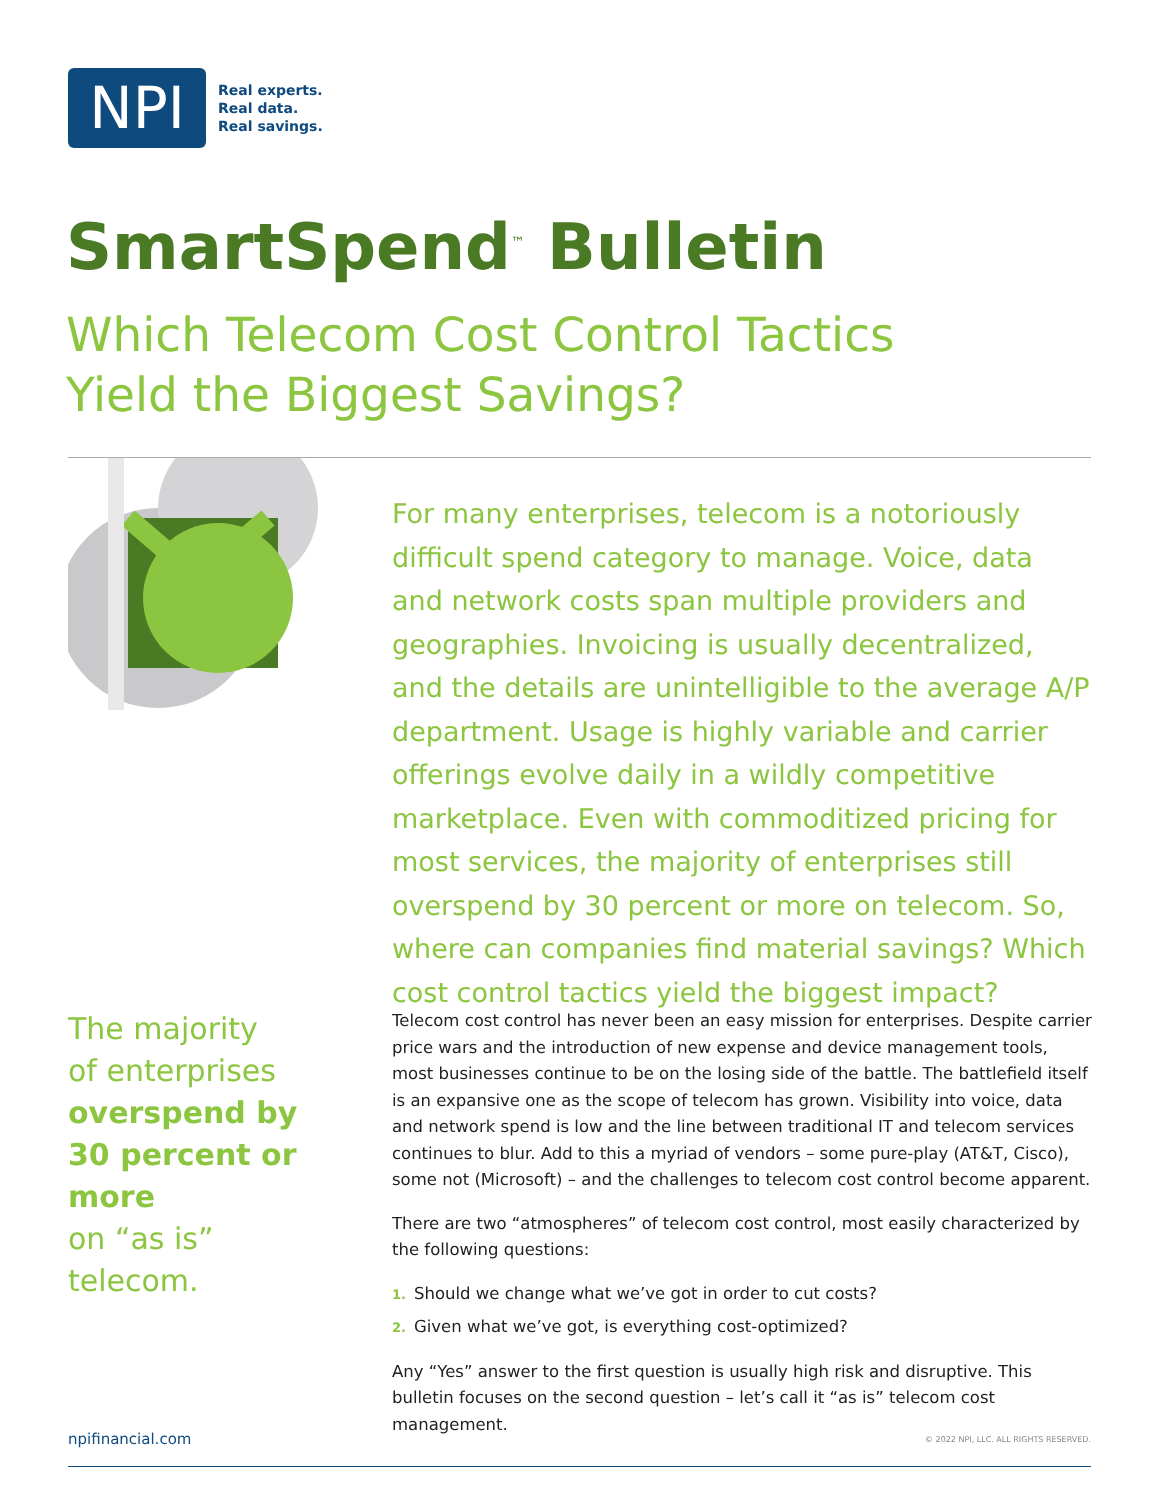NPI
Real experts.
Real data.
Real savings.
SmartSpend<sup>™</sup> Bulletin
Which Telecom Cost Control Tactics
Yield the Biggest Savings?
For many enterprises, telecom is a notoriously difficult spend category to manage. Voice, data and network costs span multiple providers and geographies. Invoicing is usually decentralized, and the details are unintelligible to the average A/P department. Usage is highly variable and carrier offerings evolve daily in a wildly competitive marketplace. Even with commoditized pricing for most services, the majority of enterprises still overspend by 30 percent or more on telecom. So, where can companies find material savings? Which cost control tactics yield the biggest impact?
The majority
of enterprises
overspend by 30 percent or more
on “as is” telecom.
Telecom cost control has never been an easy mission for enterprises. Despite carrier price wars and the introduction of new expense and device management tools, most businesses continue to be on the losing side of the battle. The battlefield itself is an expansive one as the scope of telecom has grown. Visibility into voice, data and network spend is low and the line between traditional IT and telecom services continues to blur. Add to this a myriad of vendors – some pure-play (AT&T, Cisco), some not (Microsoft) – and the challenges to telecom cost control become apparent.
There are two “atmospheres” of telecom cost control, most easily characterized by the following questions:
1. Should we change what we’ve got in order to cut costs?
2. Given what we’ve got, is everything cost-optimized?
Any “Yes” answer to the first question is usually high risk and disruptive. This bulletin focuses on the second question – let’s call it “as is” telecom cost management.
npifinancial.com © 2022 NPI, LLC. ALL RIGHTS RESERVED.